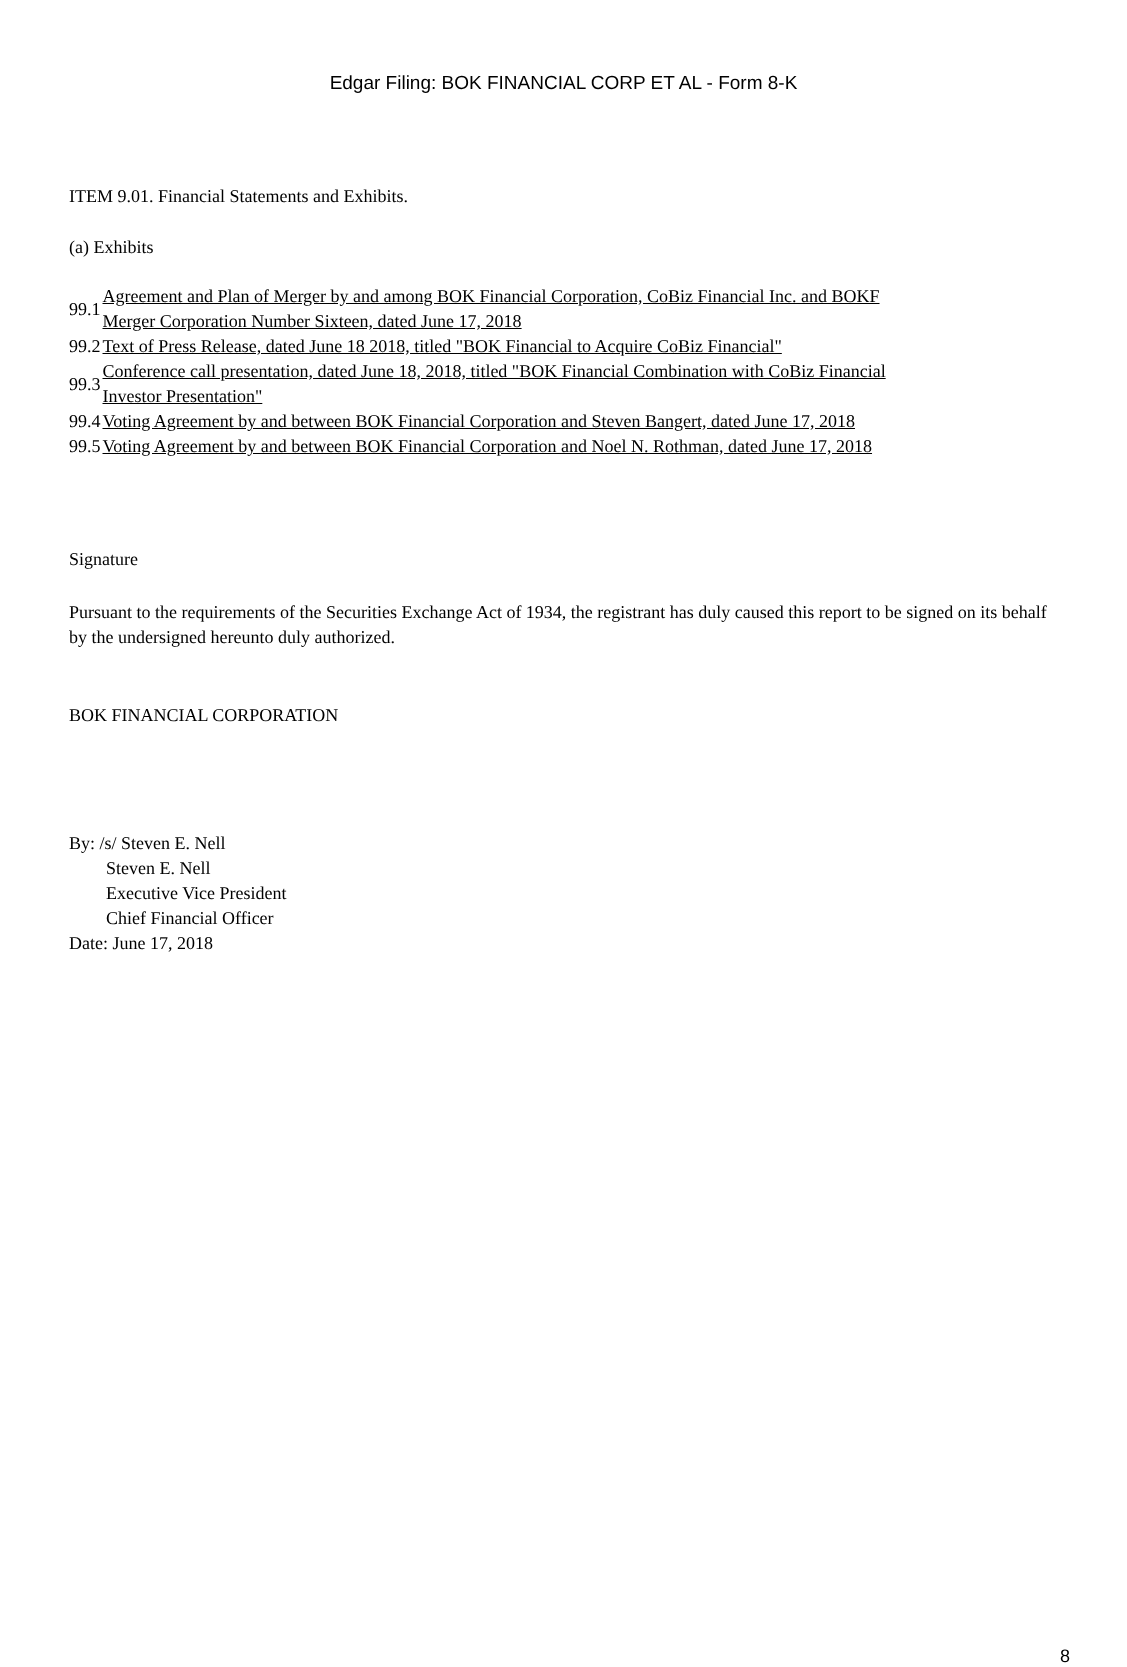Edgar Filing: BOK FINANCIAL CORP ET AL - Form 8-K
ITEM 9.01. Financial Statements and Exhibits.
(a) Exhibits
| 99.1 | Agreement and Plan of Merger by and among BOK Financial Corporation, CoBiz Financial Inc. and BOKF Merger Corporation Number Sixteen, dated June 17, 2018 |
| 99.2 | Text of Press Release, dated June 18 2018, titled "BOK Financial to Acquire CoBiz Financial" |
| 99.3 | Conference call presentation, dated June 18, 2018, titled "BOK Financial Combination with CoBiz Financial Investor Presentation" |
| 99.4 | Voting Agreement by and between BOK Financial Corporation and Steven Bangert, dated June 17, 2018 |
| 99.5 | Voting Agreement by and between BOK Financial Corporation and Noel N. Rothman, dated June 17, 2018 |
Signature
Pursuant to the requirements of the Securities Exchange Act of 1934, the registrant has duly caused this report to be signed on its behalf by the undersigned hereunto duly authorized.
BOK FINANCIAL CORPORATION
By: /s/ Steven E. Nell
Steven E. Nell
Executive Vice President
Chief Financial Officer
Date: June 17, 2018
8